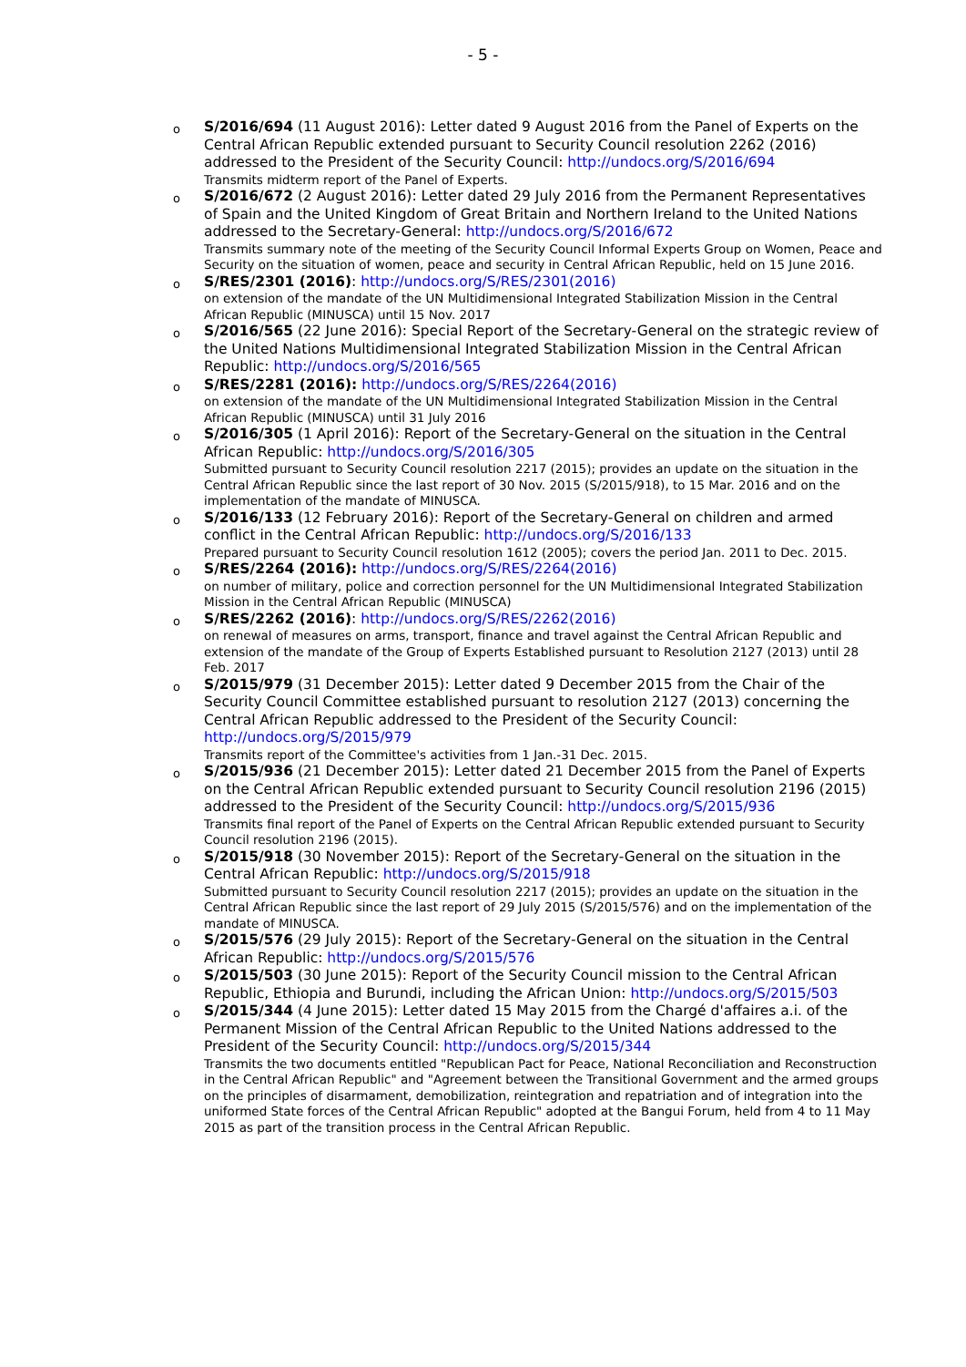- 5 -
o
S/2016/694 (11 August 2016): Letter dated 9 August 2016 from the Panel of Experts on the Central African Republic extended pursuant to Security Council resolution 2262 (2016) addressed to the President of the Security Council: http://undocs.org/S/2016/694
Transmits midterm report of the Panel of Experts.
o
S/2016/672 (2 August 2016): Letter dated 29 July 2016 from the Permanent Representatives of Spain and the United Kingdom of Great Britain and Northern Ireland to the United Nations addressed to the Secretary-General: http://undocs.org/S/2016/672
Transmits summary note of the meeting of the Security Council Informal Experts Group on Women, Peace and Security on the situation of women, peace and security in Central African Republic, held on 15 June 2016.
o
S/RES/2301 (2016): http://undocs.org/S/RES/2301(2016)
on extension of the mandate of the UN Multidimensional Integrated Stabilization Mission in the Central African Republic (MINUSCA) until 15 Nov. 2017
o
S/2016/565 (22 June 2016): Special Report of the Secretary-General on the strategic review of the United Nations Multidimensional Integrated Stabilization Mission in the Central African Republic: http://undocs.org/S/2016/565
o
S/RES/2281 (2016): http://undocs.org/S/RES/2264(2016)
on extension of the mandate of the UN Multidimensional Integrated Stabilization Mission in the Central African Republic (MINUSCA) until 31 July 2016
o
S/2016/305 (1 April 2016): Report of the Secretary-General on the situation in the Central African Republic: http://undocs.org/S/2016/305
Submitted pursuant to Security Council resolution 2217 (2015); provides an update on the situation in the Central African Republic since the last report of 30 Nov. 2015 (S/2015/918), to 15 Mar. 2016 and on the implementation of the mandate of MINUSCA.
o
S/2016/133 (12 February 2016): Report of the Secretary-General on children and armed conflict in the Central African Republic: http://undocs.org/S/2016/133
Prepared pursuant to Security Council resolution 1612 (2005); covers the period Jan. 2011 to Dec. 2015.
o
S/RES/2264 (2016): http://undocs.org/S/RES/2264(2016)
on number of military, police and correction personnel for the UN Multidimensional Integrated Stabilization Mission in the Central African Republic (MINUSCA)
o
S/RES/2262 (2016): http://undocs.org/S/RES/2262(2016)
on renewal of measures on arms, transport, finance and travel against the Central African Republic and extension of the mandate of the Group of Experts Established pursuant to Resolution 2127 (2013) until 28 Feb. 2017
o
S/2015/979 (31 December 2015): Letter dated 9 December 2015 from the Chair of the Security Council Committee established pursuant to resolution 2127 (2013) concerning the Central African Republic addressed to the President of the Security Council: http://undocs.org/S/2015/979
Transmits report of the Committee's activities from 1 Jan.-31 Dec. 2015.
o
S/2015/936 (21 December 2015): Letter dated 21 December 2015 from the Panel of Experts on the Central African Republic extended pursuant to Security Council resolution 2196 (2015) addressed to the President of the Security Council: http://undocs.org/S/2015/936
Transmits final report of the Panel of Experts on the Central African Republic extended pursuant to Security Council resolution 2196 (2015).
o
S/2015/918 (30 November 2015): Report of the Secretary-General on the situation in the Central African Republic: http://undocs.org/S/2015/918
Submitted pursuant to Security Council resolution 2217 (2015); provides an update on the situation in the Central African Republic since the last report of 29 July 2015 (S/2015/576) and on the implementation of the mandate of MINUSCA.
o
S/2015/576 (29 July 2015): Report of the Secretary-General on the situation in the Central African Republic: http://undocs.org/S/2015/576
o
S/2015/503 (30 June 2015): Report of the Security Council mission to the Central African Republic, Ethiopia and Burundi, including the African Union: http://undocs.org/S/2015/503
o
S/2015/344 (4 June 2015): Letter dated 15 May 2015 from the Chargé d'affaires a.i. of the Permanent Mission of the Central African Republic to the United Nations addressed to the President of the Security Council: http://undocs.org/S/2015/344
Transmits the two documents entitled "Republican Pact for Peace, National Reconciliation and Reconstruction in the Central African Republic" and "Agreement between the Transitional Government and the armed groups on the principles of disarmament, demobilization, reintegration and repatriation and of integration into the uniformed State forces of the Central African Republic" adopted at the Bangui Forum, held from 4 to 11 May 2015 as part of the transition process in the Central African Republic.